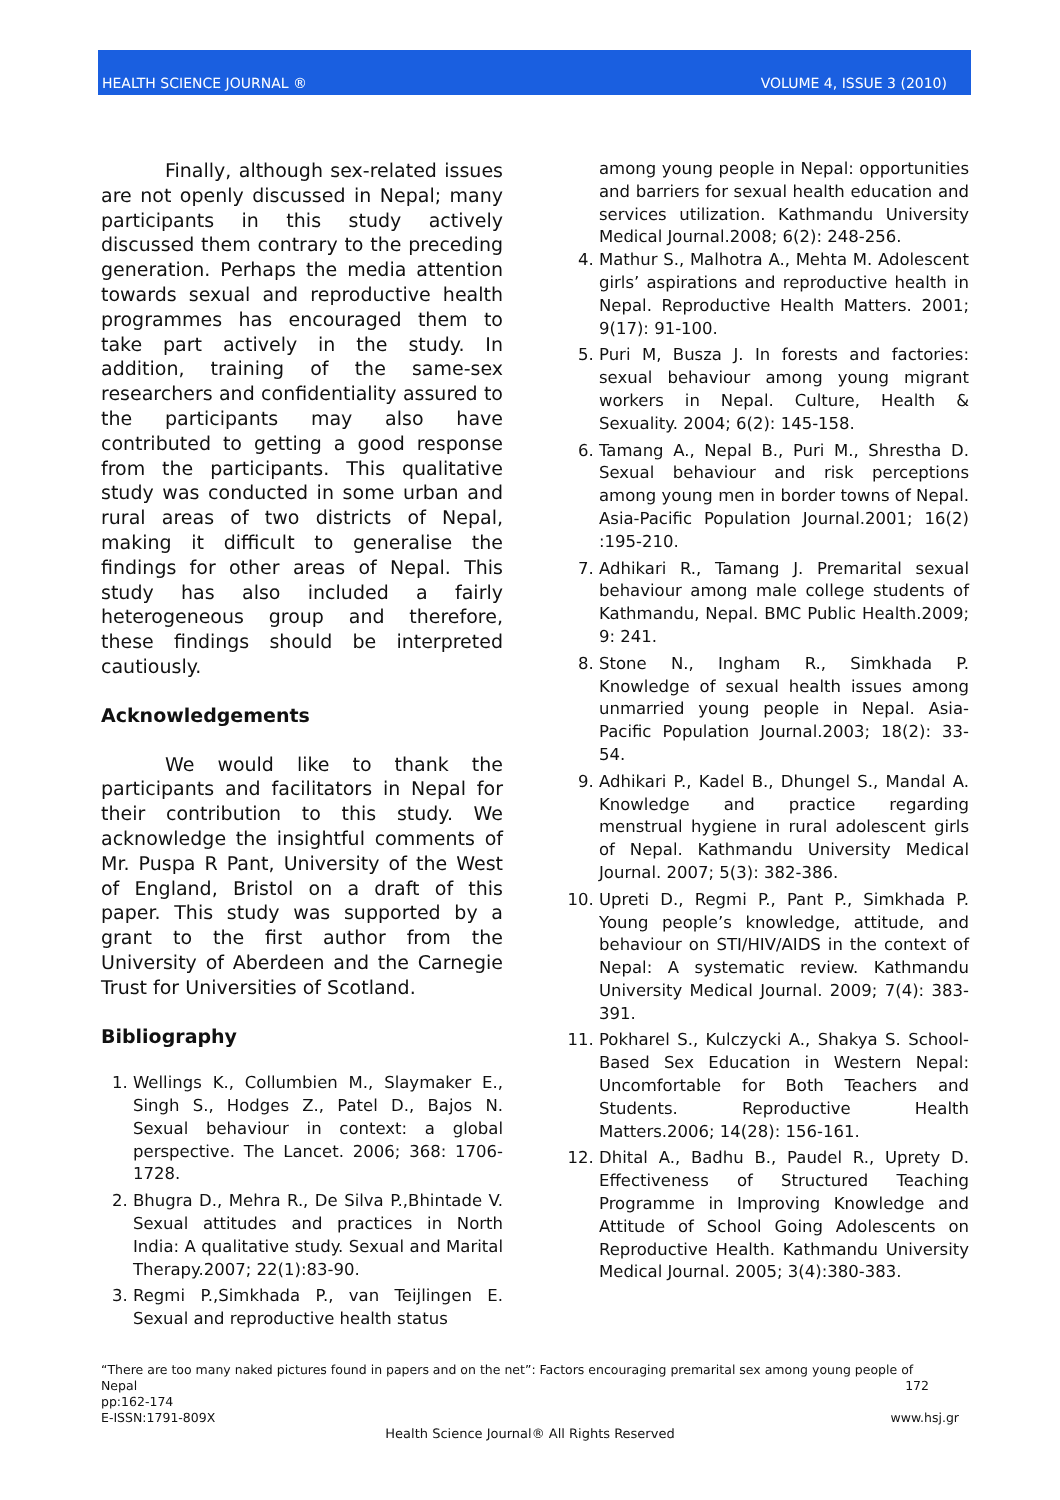HEALTH SCIENCE JOURNAL ® VOLUME 4, ISSUE 3 (2010)
Finally, although sex-related issues are not openly discussed in Nepal; many participants in this study actively discussed them contrary to the preceding generation. Perhaps the media attention towards sexual and reproductive health programmes has encouraged them to take part actively in the study. In addition, training of the same-sex researchers and confidentiality assured to the participants may also have contributed to getting a good response from the participants. This qualitative study was conducted in some urban and rural areas of two districts of Nepal, making it difficult to generalise the findings for other areas of Nepal. This study has also included a fairly heterogeneous group and therefore, these findings should be interpreted cautiously.
Acknowledgements
We would like to thank the participants and facilitators in Nepal for their contribution to this study. We acknowledge the insightful comments of Mr. Puspa R Pant, University of the West of England, Bristol on a draft of this paper. This study was supported by a grant to the first author from the University of Aberdeen and the Carnegie Trust for Universities of Scotland.
Bibliography
1. Wellings K., Collumbien M., Slaymaker E., Singh S., Hodges Z., Patel D., Bajos N. Sexual behaviour in context: a global perspective. The Lancet. 2006; 368: 1706-1728.
2. Bhugra D., Mehra R., De Silva P.,Bhintade V. Sexual attitudes and practices in North India: A qualitative study. Sexual and Marital Therapy.2007; 22(1):83-90.
3. Regmi P.,Simkhada P., van Teijlingen E. Sexual and reproductive health status
among young people in Nepal: opportunities and barriers for sexual health education and services utilization. Kathmandu University Medical Journal.2008; 6(2): 248-256.
4. Mathur S., Malhotra A., Mehta M. Adolescent girls’ aspirations and reproductive health in Nepal. Reproductive Health Matters. 2001; 9(17): 91-100.
5. Puri M, Busza J. In forests and factories: sexual behaviour among young migrant workers in Nepal. Culture, Health & Sexuality. 2004; 6(2): 145-158.
6. Tamang A., Nepal B., Puri M., Shrestha D. Sexual behaviour and risk perceptions among young men in border towns of Nepal. Asia-Pacific Population Journal.2001; 16(2) :195-210.
7. Adhikari R., Tamang J. Premarital sexual behaviour among male college students of Kathmandu, Nepal. BMC Public Health.2009; 9: 241.
8. Stone N., Ingham R., Simkhada P. Knowledge of sexual health issues among unmarried young people in Nepal. Asia-Pacific Population Journal.2003; 18(2): 33-54.
9. Adhikari P., Kadel B., Dhungel S., Mandal A. Knowledge and practice regarding menstrual hygiene in rural adolescent girls of Nepal. Kathmandu University Medical Journal. 2007; 5(3): 382-386.
10. Upreti D., Regmi P., Pant P., Simkhada P. Young people’s knowledge, attitude, and behaviour on STI/HIV/AIDS in the context of Nepal: A systematic review. Kathmandu University Medical Journal. 2009; 7(4): 383-391.
11. Pokharel S., Kulczycki A., Shakya S. School-Based Sex Education in Western Nepal: Uncomfortable for Both Teachers and Students. Reproductive Health Matters.2006; 14(28): 156-161.
12. Dhital A., Badhu B., Paudel R., Uprety D. Effectiveness of Structured Teaching Programme in Improving Knowledge and Attitude of School Going Adolescents on Reproductive Health. Kathmandu University Medical Journal. 2005; 3(4):380-383.
“There are too many naked pictures found in papers and on the net”: Factors encouraging premarital sex among young people of
Nepal 172
pp:162-174
E-ISSN:1791-809X www.hsj.gr
Health Science Journal® All Rights Reserved